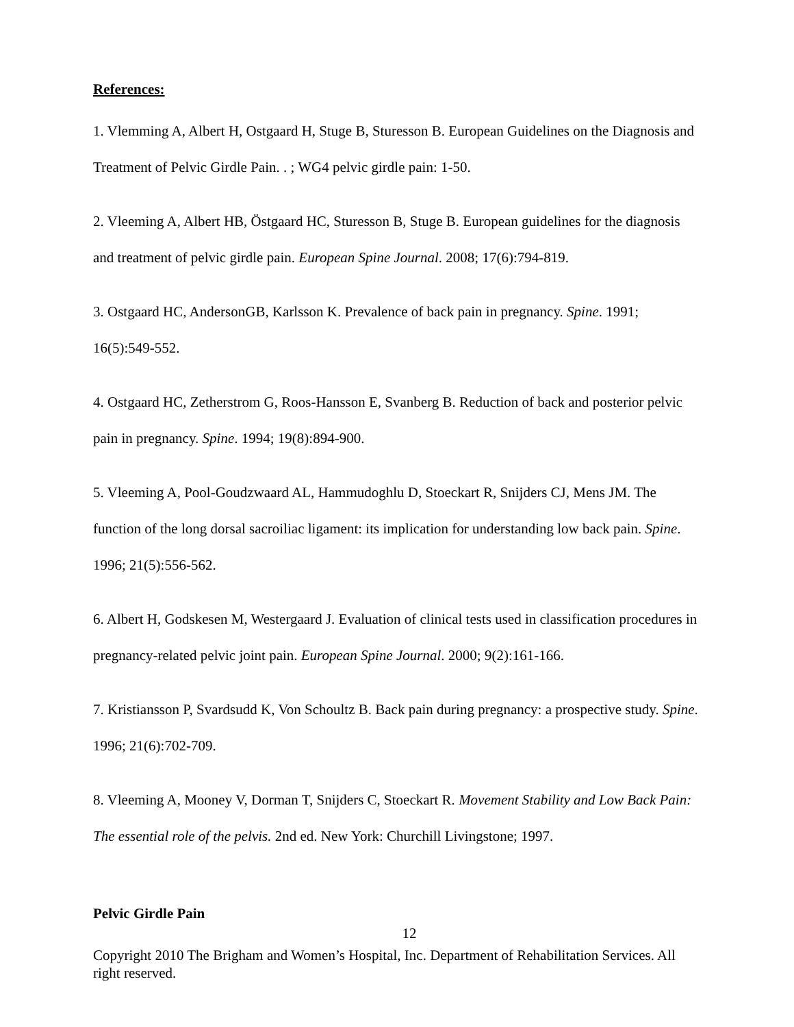References:
1. Vlemming A, Albert H, Ostgaard H, Stuge B, Sturesson B. European Guidelines on the Diagnosis and Treatment of Pelvic Girdle Pain. . ; WG4 pelvic girdle pain: 1-50.
2. Vleeming A, Albert HB, Östgaard HC, Sturesson B, Stuge B. European guidelines for the diagnosis and treatment of pelvic girdle pain. European Spine Journal. 2008; 17(6):794-819.
3. Ostgaard HC, AndersonGB, Karlsson K. Prevalence of back pain in pregnancy. Spine. 1991; 16(5):549-552.
4. Ostgaard HC, Zetherstrom G, Roos-Hansson E, Svanberg B. Reduction of back and posterior pelvic pain in pregnancy. Spine. 1994; 19(8):894-900.
5. Vleeming A, Pool-Goudzwaard AL, Hammudoghlu D, Stoeckart R, Snijders CJ, Mens JM. The function of the long dorsal sacroiliac ligament: its implication for understanding low back pain. Spine. 1996; 21(5):556-562.
6. Albert H, Godskesen M, Westergaard J. Evaluation of clinical tests used in classification procedures in pregnancy-related pelvic joint pain. European Spine Journal. 2000; 9(2):161-166.
7. Kristiansson P, Svardsudd K, Von Schoultz B. Back pain during pregnancy: a prospective study. Spine. 1996; 21(6):702-709.
8. Vleeming A, Mooney V, Dorman T, Snijders C, Stoeckart R. Movement Stability and Low Back Pain: The essential role of the pelvis. 2nd ed. New York: Churchill Livingstone; 1997.
Pelvic Girdle Pain
12
Copyright 2010 The Brigham and Women’s Hospital, Inc. Department of Rehabilitation Services. All right reserved.